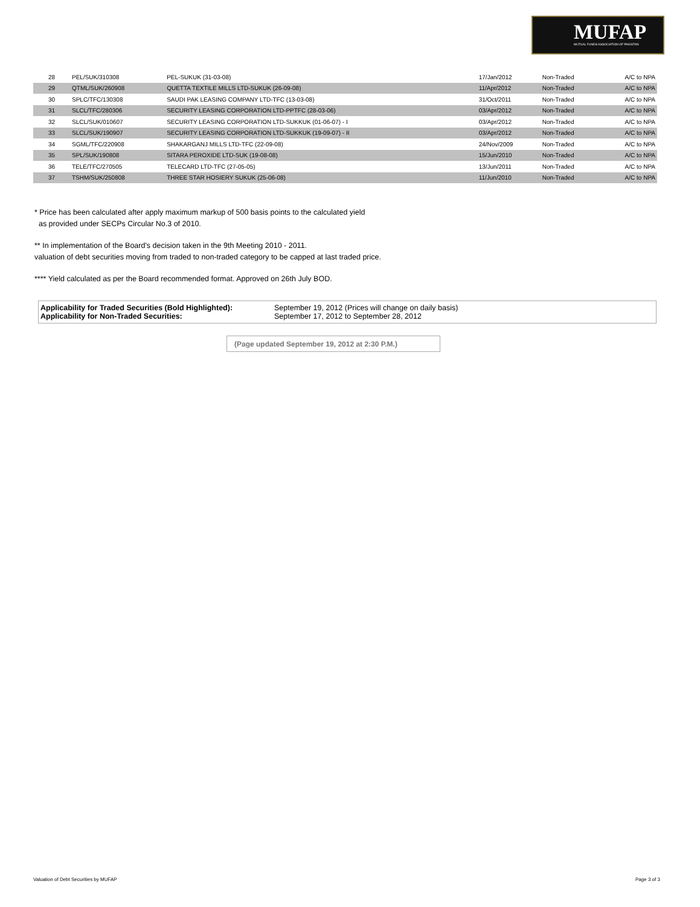MUFAP
MUTUAL FUNDS ASSOCIATION OF PAKISTAN
| 28 | PEL/SUK/310308 | PEL-SUKUK (31-03-08) | 17/Jan/2012 | Non-Traded | A/C to NPA |
| 29 | QTML/SUK/260908 | QUETTA TEXTILE MILLS LTD-SUKUK (26-09-08) | 11/Apr/2012 | Non-Traded | A/C to NPA |
| 30 | SPLC/TFC/130308 | SAUDI PAK LEASING COMPANY LTD-TFC (13-03-08) | 31/Oct/2011 | Non-Traded | A/C to NPA |
| 31 | SLCL/TFC/280306 | SECURITY LEASING CORPORATION LTD-PPTFC (28-03-06) | 03/Apr/2012 | Non-Traded | A/C to NPA |
| 32 | SLCL/SUK/010607 | SECURITY LEASING CORPORATION LTD-SUKKUK (01-06-07) - I | 03/Apr/2012 | Non-Traded | A/C to NPA |
| 33 | SLCL/SUK/190907 | SECURITY LEASING CORPORATION LTD-SUKKUK (19-09-07) - II | 03/Apr/2012 | Non-Traded | A/C to NPA |
| 34 | SGML/TFC/220908 | SHAKARGANJ MILLS LTD-TFC (22-09-08) | 24/Nov/2009 | Non-Traded | A/C to NPA |
| 35 | SPL/SUK/190808 | SITARA PEROXIDE LTD-SUK (19-08-08) | 15/Jun/2010 | Non-Traded | A/C to NPA |
| 36 | TELE/TFC/270505 | TELECARD LTD-TFC (27-05-05) | 13/Jun/2011 | Non-Traded | A/C to NPA |
| 37 | TSHM/SUK/250808 | THREE STAR HOSIERY SUKUK (25-06-08) | 11/Jun/2010 | Non-Traded | A/C to NPA |
* Price has been calculated after apply maximum markup of 500 basis points to the calculated yield
as provided under SECPs Circular No.3 of 2010.
** In implementation of the Board's decision taken in the 9th Meeting 2010 - 2011.
valuation of debt securities moving from traded to non-traded category to be capped at last traded price.
**** Yield calculated as per the Board recommended format. Approved on 26th July BOD.
Applicability for Traded Securities (Bold Highlighted): September 19, 2012 (Prices will change on daily basis)
Applicability for Non-Traded Securities: September 17, 2012 to September 28, 2012
(Page updated September 19, 2012 at 2:30 P.M.)
Valuation of Debt Securities by MUFAP
Page 3 of 3